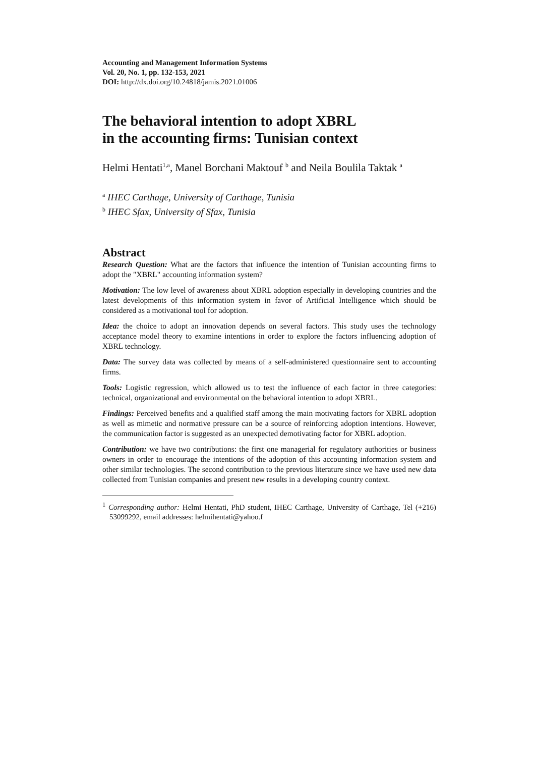Accounting and Management Information Systems
Vol. 20, No. 1, pp. 132-153, 2021
DOI: http://dx.doi.org/10.24818/jamis.2021.01006
The behavioral intention to adopt XBRL
in the accounting firms: Tunisian context
Helmi Hentati<sup>1,a</sup>, Manel Borchani Maktouf <sup>b</sup> and Neila Boulila Taktak <sup>a</sup>
<sup>a</sup> IHEC Carthage, University of Carthage, Tunisia
<sup>b</sup> IHEC Sfax, University of Sfax, Tunisia
Abstract
Research Question: What are the factors that influence the intention of Tunisian accounting firms to adopt the "XBRL" accounting information system?
Motivation: The low level of awareness about XBRL adoption especially in developing countries and the latest developments of this information system in favor of Artificial Intelligence which should be considered as a motivational tool for adoption.
Idea: the choice to adopt an innovation depends on several factors. This study uses the technology acceptance model theory to examine intentions in order to explore the factors influencing adoption of XBRL technology.
Data: The survey data was collected by means of a self-administered questionnaire sent to accounting firms.
Tools: Logistic regression, which allowed us to test the influence of each factor in three categories: technical, organizational and environmental on the behavioral intention to adopt XBRL.
Findings: Perceived benefits and a qualified staff among the main motivating factors for XBRL adoption as well as mimetic and normative pressure can be a source of reinforcing adoption intentions. However, the communication factor is suggested as an unexpected demotivating factor for XBRL adoption.
Contribution: we have two contributions: the first one managerial for regulatory authorities or business owners in order to encourage the intentions of the adoption of this accounting information system and other similar technologies. The second contribution to the previous literature since we have used new data collected from Tunisian companies and present new results in a developing country context.
<sup>1</sup> Corresponding author: Helmi Hentati, PhD student, IHEC Carthage, University of Carthage, Tel (+216) 53099292, email addresses: helmihentati@yahoo.f